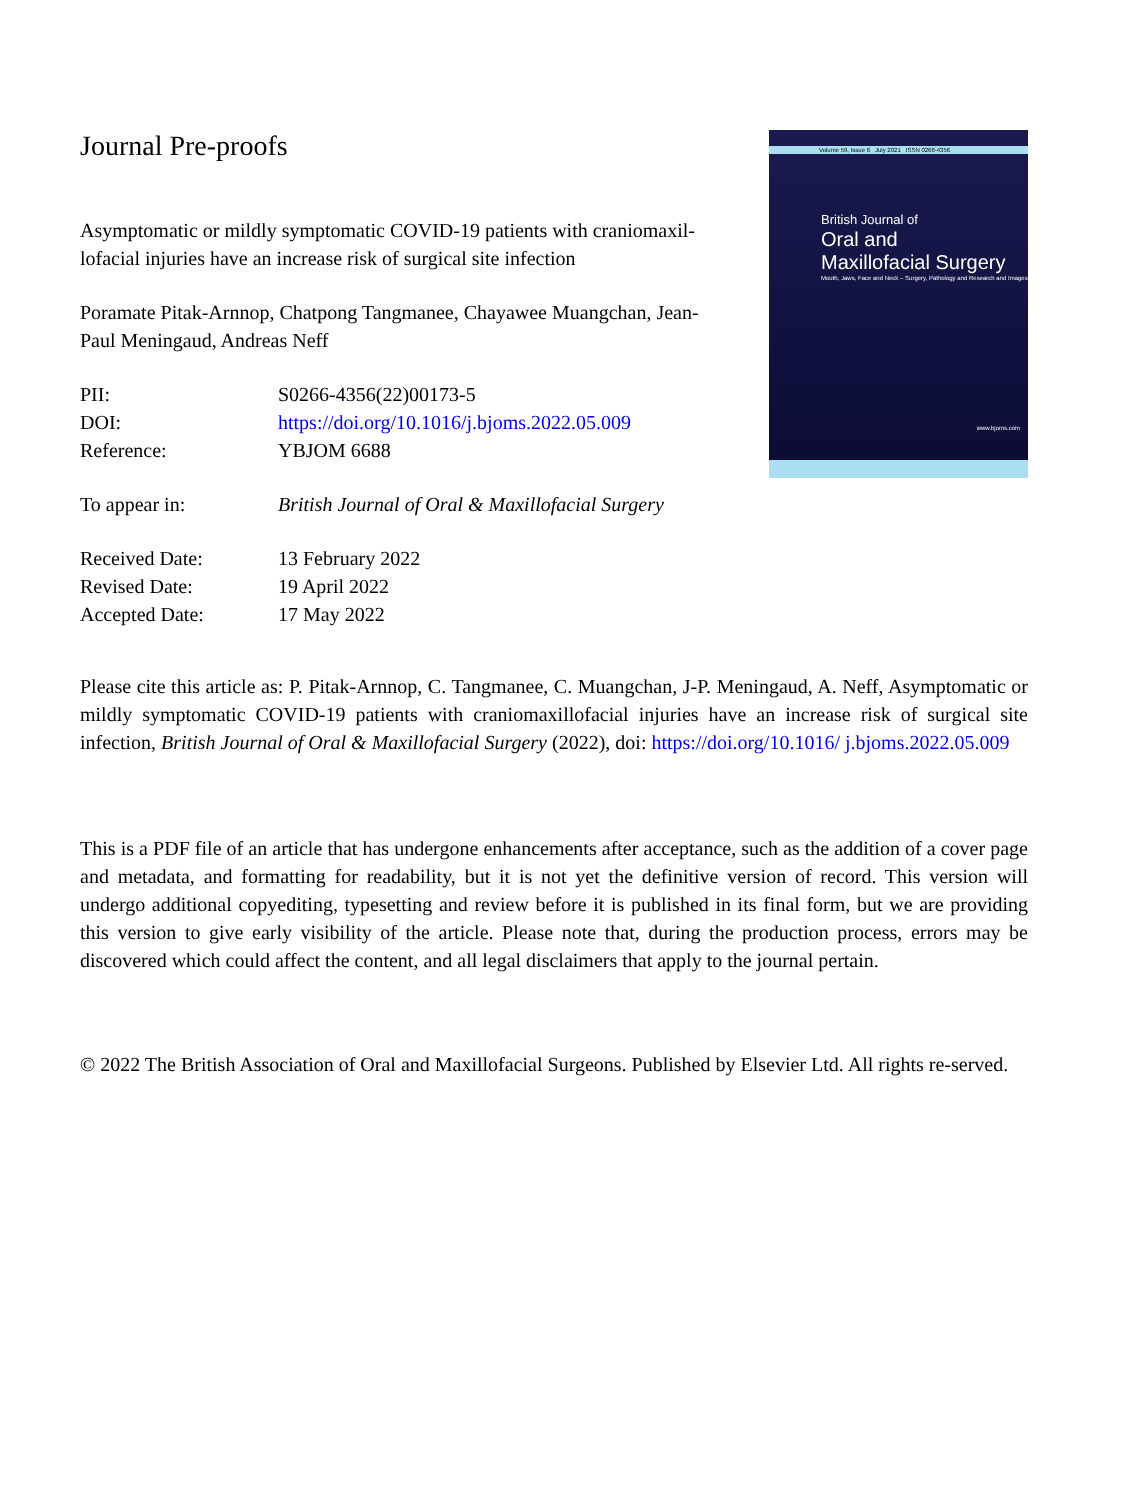Journal Pre-proofs
Asymptomatic or mildly symptomatic COVID-19 patients with craniomaxil-lofacial injuries have an increase risk of surgical site infection
Poramate Pitak-Arnnop, Chatpong Tangmanee, Chayawee Muangchan, Jean-Paul Meningaud, Andreas Neff
| PII: | S0266-4356(22)00173-5 |
| DOI: | https://doi.org/10.1016/j.bjoms.2022.05.009 |
| Reference: | YBJOM 6688 |
| To appear in: | British Journal of Oral & Maxillofacial Surgery |
| Received Date: | 13 February 2022 |
| Revised Date: | 19 April 2022 |
| Accepted Date: | 17 May 2022 |
Volume 59, Issue 6 July 2021 ISSN 0266-4356
British Journal of
Oral and
Maxillofacial Surgery
Mouth, Jaws, Face and Neck – Surgery, Pathology and Research and Images
www.bjoms.com
Please cite this article as: P. Pitak-Arnnop, C. Tangmanee, C. Muangchan, J-P. Meningaud, A. Neff, Asymptomatic or mildly symptomatic COVID-19 patients with craniomaxillofacial injuries have an increase risk of surgical site infection, British Journal of Oral & Maxillofacial Surgery (2022), doi: https://doi.org/10.1016/ j.bjoms.2022.05.009
This is a PDF file of an article that has undergone enhancements after acceptance, such as the addition of a cover page and metadata, and formatting for readability, but it is not yet the definitive version of record. This version will undergo additional copyediting, typesetting and review before it is published in its final form, but we are providing this version to give early visibility of the article. Please note that, during the production process, errors may be discovered which could affect the content, and all legal disclaimers that apply to the journal pertain.
© 2022 The British Association of Oral and Maxillofacial Surgeons. Published by Elsevier Ltd. All rights re-served.